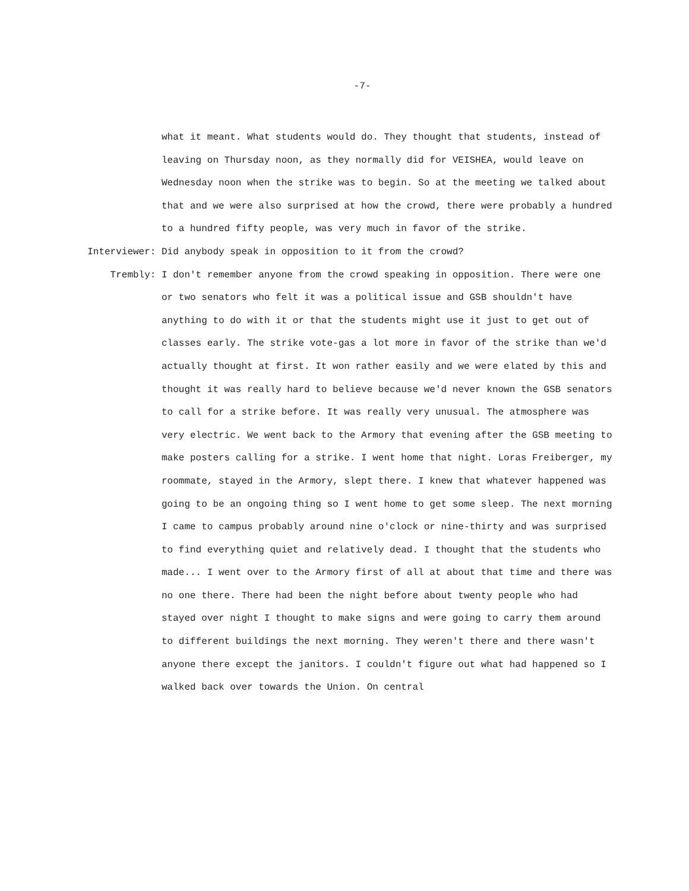-7-
what it meant. What students would do. They thought that students, instead of leaving on Thursday noon, as they normally did for VEISHEA, would leave on Wednesday noon when the strike was to begin. So at the meeting we talked about that and we were also surprised at how the crowd, there were probably a hundred to a hundred fifty people, was very much in favor of the strike.
Interviewer:
Did anybody speak in opposition to it from the crowd?
Trembly:
I don't remember anyone from the crowd speaking in opposition. There were one or two senators who felt it was a political issue and GSB shouldn't have anything to do with it or that the students might use it just to get out of classes early. The strike vote-gas a lot more in favor of the strike than we'd actually thought at first. It won rather easily and we were elated by this and thought it was really hard to believe because we'd never known the GSB senators to call for a strike before. It was really very unusual. The atmosphere was very electric. We went back to the Armory that evening after the GSB meeting to make posters calling for a strike. I went home that night. Loras Freiberger, my roommate, stayed in the Armory, slept there. I knew that whatever happened was going to be an ongoing thing so I went home to get some sleep. The next morning I came to campus probably around nine o'clock or nine-thirty and was surprised to find everything quiet and relatively dead. I thought that the students who made... I went over to the Armory first of all at about that time and there was no one there. There had been the night before about twenty people who had stayed over night I thought to make signs and were going to carry them around to different buildings the next morning. They weren't there and there wasn't anyone there except the janitors. I couldn't figure out what had happened so I walked back over towards the Union. On central